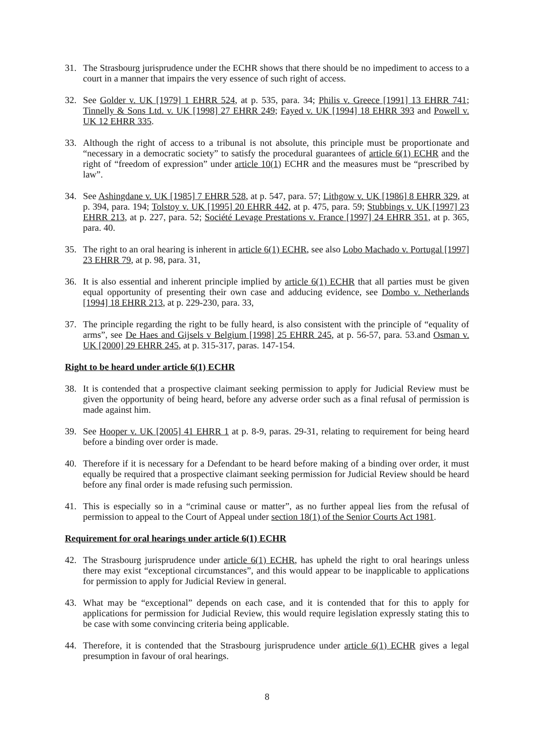31. The Strasbourg jurisprudence under the ECHR shows that there should be no impediment to access to a court in a manner that impairs the very essence of such right of access.
32. See Golder v. UK [1979] 1 EHRR 524, at p. 535, para. 34; Philis v. Greece [1991] 13 EHRR 741; Tinnelly & Sons Ltd. v. UK [1998] 27 EHRR 249; Fayed v. UK [1994] 18 EHRR 393 and Powell v. UK 12 EHRR 335.
33. Although the right of access to a tribunal is not absolute, this principle must be proportionate and “necessary in a democratic society” to satisfy the procedural guarantees of article 6(1) ECHR and the right of “freedom of expression” under article 10(1) ECHR and the measures must be “prescribed by law”.
34. See Ashingdane v. UK [1985] 7 EHRR 528, at p. 547, para. 57; Lithgow v. UK [1986] 8 EHRR 329, at p. 394, para. 194; Tolstoy v. UK [1995] 20 EHRR 442, at p. 475, para. 59; Stubbings v. UK [1997] 23 EHRR 213, at p. 227, para. 52; Société Levage Prestations v. France [1997] 24 EHRR 351, at p. 365, para. 40.
35. The right to an oral hearing is inherent in article 6(1) ECHR, see also Lobo Machado v. Portugal [1997] 23 EHRR 79, at p. 98, para. 31,
36. It is also essential and inherent principle implied by article 6(1) ECHR that all parties must be given equal opportunity of presenting their own case and adducing evidence, see Dombo v. Netherlands [1994] 18 EHRR 213, at p. 229-230, para. 33,
37. The principle regarding the right to be fully heard, is also consistent with the principle of “equality of arms”, see De Haes and Gijsels v Belgium [1998] 25 EHRR 245, at p. 56-57, para. 53.and Osman v. UK [2000] 29 EHRR 245, at p. 315-317, paras. 147-154.
Right to be heard under article 6(1) ECHR
38. It is contended that a prospective claimant seeking permission to apply for Judicial Review must be given the opportunity of being heard, before any adverse order such as a final refusal of permission is made against him.
39. See Hooper v. UK [2005] 41 EHRR 1 at p. 8-9, paras. 29-31, relating to requirement for being heard before a binding over order is made.
40. Therefore if it is necessary for a Defendant to be heard before making of a binding over order, it must equally be required that a prospective claimant seeking permission for Judicial Review should be heard before any final order is made refusing such permission.
41. This is especially so in a “criminal cause or matter”, as no further appeal lies from the refusal of permission to appeal to the Court of Appeal under section 18(1) of the Senior Courts Act 1981.
Requirement for oral hearings under article 6(1) ECHR
42. The Strasbourg jurisprudence under article 6(1) ECHR, has upheld the right to oral hearings unless there may exist “exceptional circumstances”, and this would appear to be inapplicable to applications for permission to apply for Judicial Review in general.
43. What may be “exceptional” depends on each case, and it is contended that for this to apply for applications for permission for Judicial Review, this would require legislation expressly stating this to be case with some convincing criteria being applicable.
44. Therefore, it is contended that the Strasbourg jurisprudence under article 6(1) ECHR gives a legal presumption in favour of oral hearings.
8